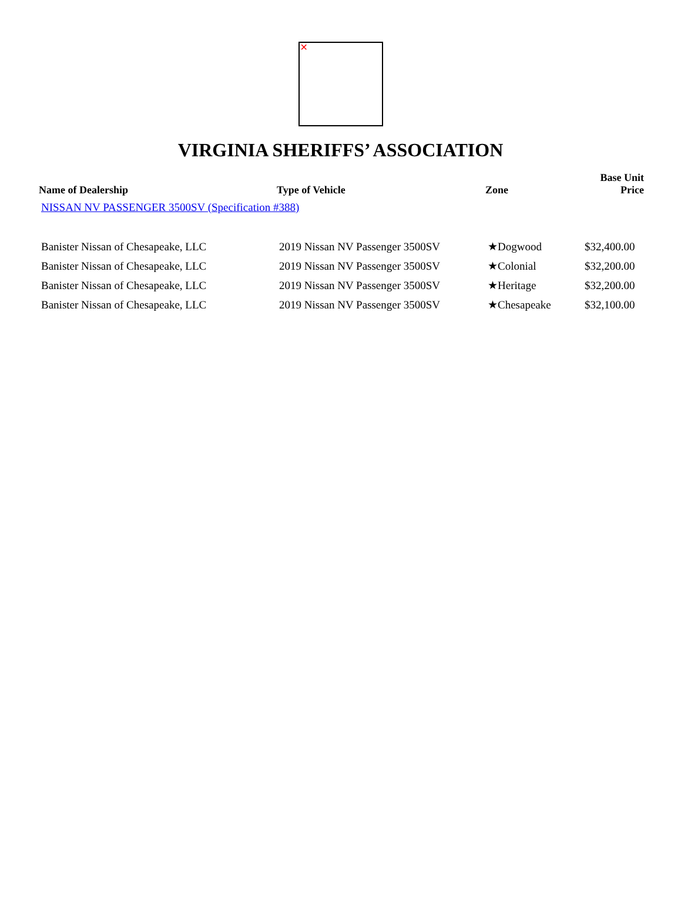✕
VIRGINIA SHERIFFS’ ASSOCIATION
| Name of Dealership | Type of Vehicle | Zone | Base Unit Price |
| --- | --- | --- | --- |
| NISSAN NV PASSENGER 3500SV (Specification #388) | | | |
| Banister Nissan of Chesapeake, LLC | 2019 Nissan NV Passenger 3500SV | ★Dogwood | $32,400.00 |
| Banister Nissan of Chesapeake, LLC | 2019 Nissan NV Passenger 3500SV | ★Colonial | $32,200.00 |
| Banister Nissan of Chesapeake, LLC | 2019 Nissan NV Passenger 3500SV | ★Heritage | $32,200.00 |
| Banister Nissan of Chesapeake, LLC | 2019 Nissan NV Passenger 3500SV | ★Chesapeake | $32,100.00 |